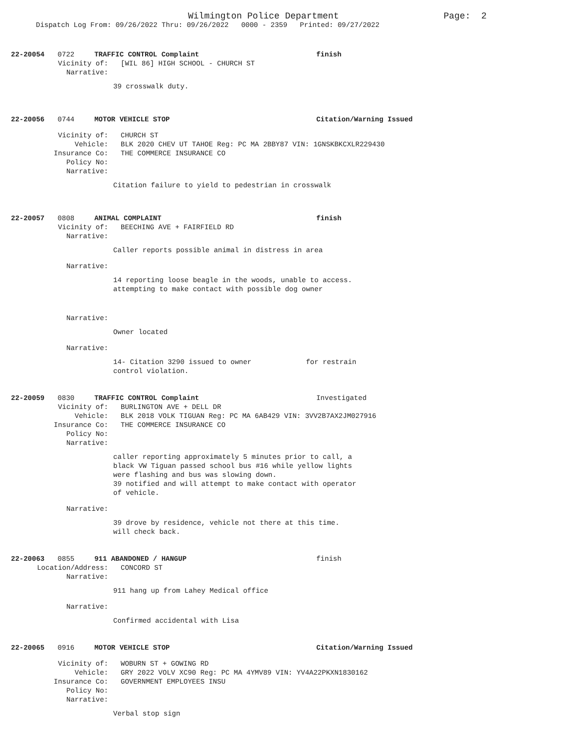Wilmington Police Department Page: 2
Dispatch Log From: 09/26/2022 Thru: 09/26/2022 0000 - 2359 Printed: 09/27/2022
22-20054 0722 TRAFFIC CONTROL Complaint finish
Vicinity of: [WIL 86] HIGH SCHOOL - CHURCH ST
Narrative:
39 crosswalk duty.
22-20056 0744 MOTOR VEHICLE STOP Citation/Warning Issued
Vicinity of: CHURCH ST
Vehicle: BLK 2020 CHEV UT TAHOE Reg: PC MA 2BBY87 VIN: 1GNSKBKCXLR229430
Insurance Co: THE COMMERCE INSURANCE CO
Policy No:
Narrative:
Citation failure to yield to pedestrian in crosswalk
22-20057 0808 ANIMAL COMPLAINT finish
Vicinity of: BEECHING AVE + FAIRFIELD RD
Narrative:
Caller reports possible animal in distress in area
Narrative:
14 reporting loose beagle in the woods, unable to access.
attempting to make contact with possible dog owner
Narrative:
Owner located
Narrative:
14- Citation 3290 issued to owner for restrain
control violation.
22-20059 0830 TRAFFIC CONTROL Complaint Investigated
Vicinity of: BURLINGTON AVE + DELL DR
Vehicle: BLK 2018 VOLK TIGUAN Reg: PC MA 6AB429 VIN: 3VV2B7AX2JM027916
Insurance Co: THE COMMERCE INSURANCE CO
Policy No:
Narrative:
caller reporting approximately 5 minutes prior to call, a
black VW Tiguan passed school bus #16 while yellow lights
were flashing and bus was slowing down.
39 notified and will attempt to make contact with operator
of vehicle.
Narrative:
39 drove by residence, vehicle not there at this time.
will check back.
22-20063 0855 911 ABANDONED / HANGUP finish
Location/Address: CONCORD ST
Narrative:
911 hang up from Lahey Medical office
Narrative:
Confirmed accidental with Lisa
22-20065 0916 MOTOR VEHICLE STOP Citation/Warning Issued
Vicinity of: WOBURN ST + GOWING RD
Vehicle: GRY 2022 VOLV XC90 Reg: PC MA 4YMV89 VIN: YV4A22PKXN1830162
Insurance Co: GOVERNMENT EMPLOYEES INSU
Policy No:
Narrative:
Verbal stop sign